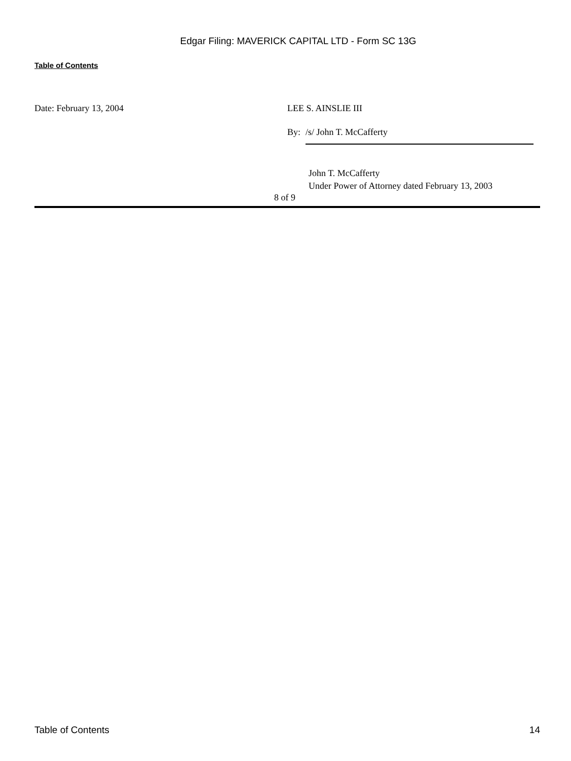Edgar Filing: MAVERICK CAPITAL LTD - Form SC 13G
Table of Contents
Date: February 13, 2004 LEE S. AINSLIE III
By: /s/ John T. McCafferty
John T. McCafferty
Under Power of Attorney dated February 13, 2003
8 of 9
Table of Contents 14